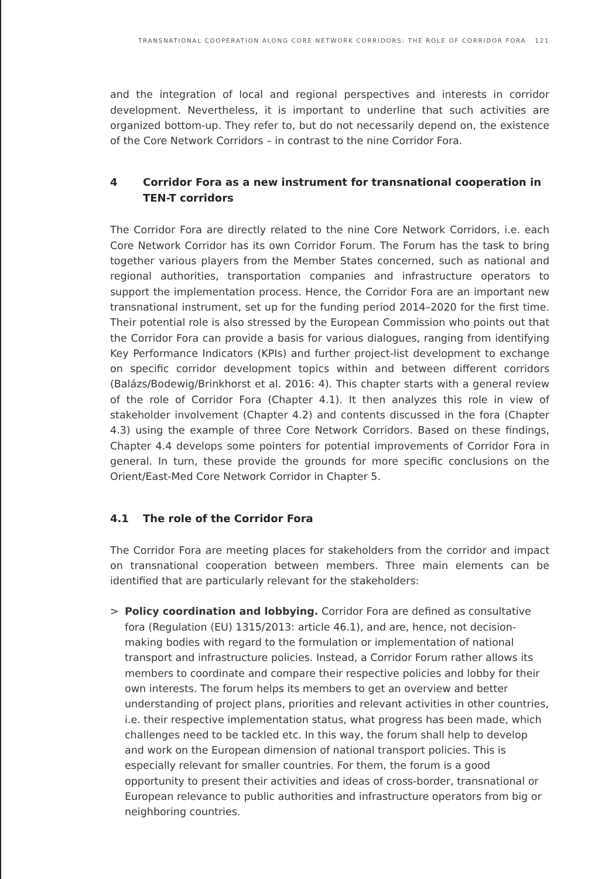TRANSNATIONAL COOPERATION ALONG CORE NETWORK CORRIDORS: THE ROLE OF CORRIDOR FORA 121
and the integration of local and regional perspectives and interests in corridor development. Nevertheless, it is important to underline that such activities are organized bottom-up. They refer to, but do not necessarily depend on, the existence of the Core Network Corridors – in contrast to the nine Corridor Fora.
4 Corridor Fora as a new instrument for transnational cooperation in TEN-T corridors
The Corridor Fora are directly related to the nine Core Network Corridors, i.e. each Core Network Corridor has its own Corridor Forum. The Forum has the task to bring together various players from the Member States concerned, such as national and regional authorities, transportation companies and infrastructure operators to support the implementation process. Hence, the Corridor Fora are an important new transnational instrument, set up for the funding period 2014–2020 for the first time. Their potential role is also stressed by the European Commission who points out that the Corridor Fora can provide a basis for various dialogues, ranging from identifying Key Performance Indicators (KPIs) and further project-list development to exchange on specific corridor development topics within and between different corridors (Balázs/Bodewig/Brinkhorst et al. 2016: 4). This chapter starts with a general review of the role of Corridor Fora (Chapter 4.1). It then analyzes this role in view of stakeholder involvement (Chapter 4.2) and contents discussed in the fora (Chapter 4.3) using the example of three Core Network Corridors. Based on these findings, Chapter 4.4 develops some pointers for potential improvements of Corridor Fora in general. In turn, these provide the grounds for more specific conclusions on the Orient/East-Med Core Network Corridor in Chapter 5.
4.1 The role of the Corridor Fora
The Corridor Fora are meeting places for stakeholders from the corridor and impact on transnational cooperation between members. Three main elements can be identified that are particularly relevant for the stakeholders:
> Policy coordination and lobbying. Corridor Fora are defined as consultative fora (Regulation (EU) 1315/2013: article 46.1), and are, hence, not decision-making bodies with regard to the formulation or implementation of national transport and infrastructure policies. Instead, a Corridor Forum rather allows its members to coordinate and compare their respective policies and lobby for their own interests. The forum helps its members to get an overview and better understanding of project plans, priorities and relevant activities in other countries, i.e. their respective implementation status, what progress has been made, which challenges need to be tackled etc. In this way, the forum shall help to develop and work on the European dimension of national transport policies. This is especially relevant for smaller countries. For them, the forum is a good opportunity to present their activities and ideas of cross-border, transnational or European relevance to public authorities and infrastructure operators from big or neighboring countries.